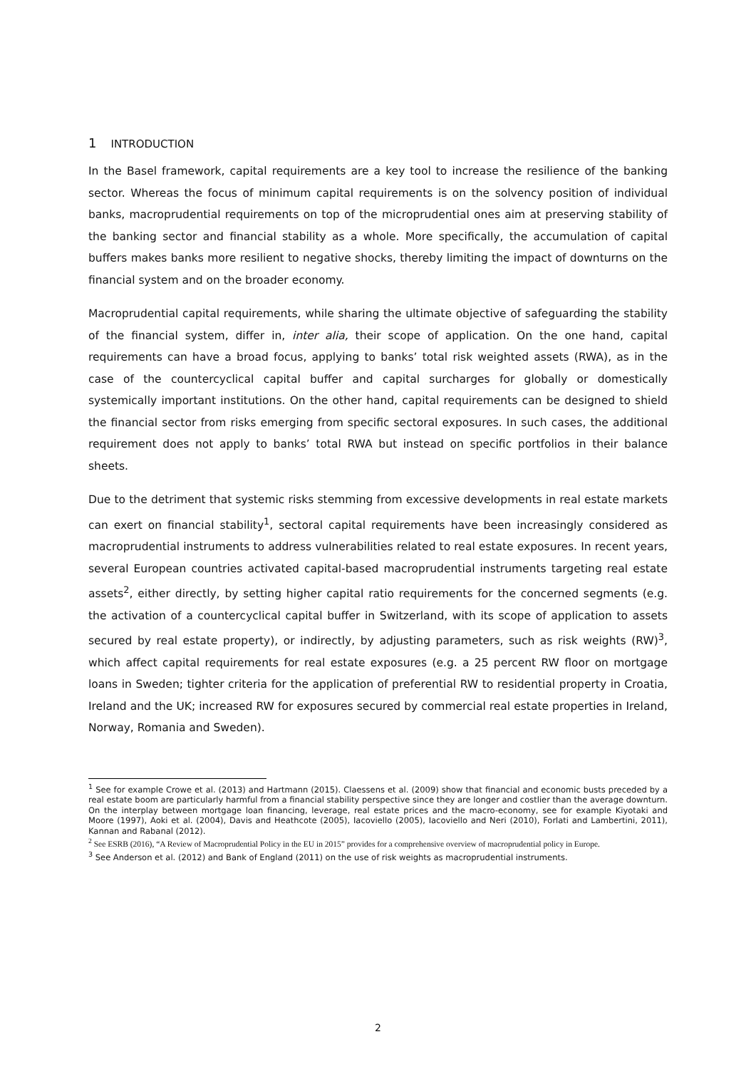1 INTRODUCTION
In the Basel framework, capital requirements are a key tool to increase the resilience of the banking sector. Whereas the focus of minimum capital requirements is on the solvency position of individual banks, macroprudential requirements on top of the microprudential ones aim at preserving stability of the banking sector and financial stability as a whole. More specifically, the accumulation of capital buffers makes banks more resilient to negative shocks, thereby limiting the impact of downturns on the financial system and on the broader economy.
Macroprudential capital requirements, while sharing the ultimate objective of safeguarding the stability of the financial system, differ in, inter alia, their scope of application. On the one hand, capital requirements can have a broad focus, applying to banks’ total risk weighted assets (RWA), as in the case of the countercyclical capital buffer and capital surcharges for globally or domestically systemically important institutions. On the other hand, capital requirements can be designed to shield the financial sector from risks emerging from specific sectoral exposures. In such cases, the additional requirement does not apply to banks’ total RWA but instead on specific portfolios in their balance sheets.
Due to the detriment that systemic risks stemming from excessive developments in real estate markets can exert on financial stability<sup>1</sup>, sectoral capital requirements have been increasingly considered as macroprudential instruments to address vulnerabilities related to real estate exposures. In recent years, several European countries activated capital-based macroprudential instruments targeting real estate assets<sup>2</sup>, either directly, by setting higher capital ratio requirements for the concerned segments (e.g. the activation of a countercyclical capital buffer in Switzerland, with its scope of application to assets secured by real estate property), or indirectly, by adjusting parameters, such as risk weights (RW)<sup>3</sup>, which affect capital requirements for real estate exposures (e.g. a 25 percent RW floor on mortgage loans in Sweden; tighter criteria for the application of preferential RW to residential property in Croatia, Ireland and the UK; increased RW for exposures secured by commercial real estate properties in Ireland, Norway, Romania and Sweden).
<sup>1</sup> See for example Crowe et al. (2013) and Hartmann (2015). Claessens et al. (2009) show that financial and economic busts preceded by a real estate boom are particularly harmful from a financial stability perspective since they are longer and costlier than the average downturn. On the interplay between mortgage loan financing, leverage, real estate prices and the macro-economy, see for example Kiyotaki and Moore (1997), Aoki et al. (2004), Davis and Heathcote (2005), Iacoviello (2005), Iacoviello and Neri (2010), Forlati and Lambertini, 2011), Kannan and Rabanal (2012).
<sup>2</sup> See ESRB (2016), “A Review of Macroprudential Policy in the EU in 2015” provides for a comprehensive overview of macroprudential policy in Europe.
<sup>3</sup> See Anderson et al. (2012) and Bank of England (2011) on the use of risk weights as macroprudential instruments.
2